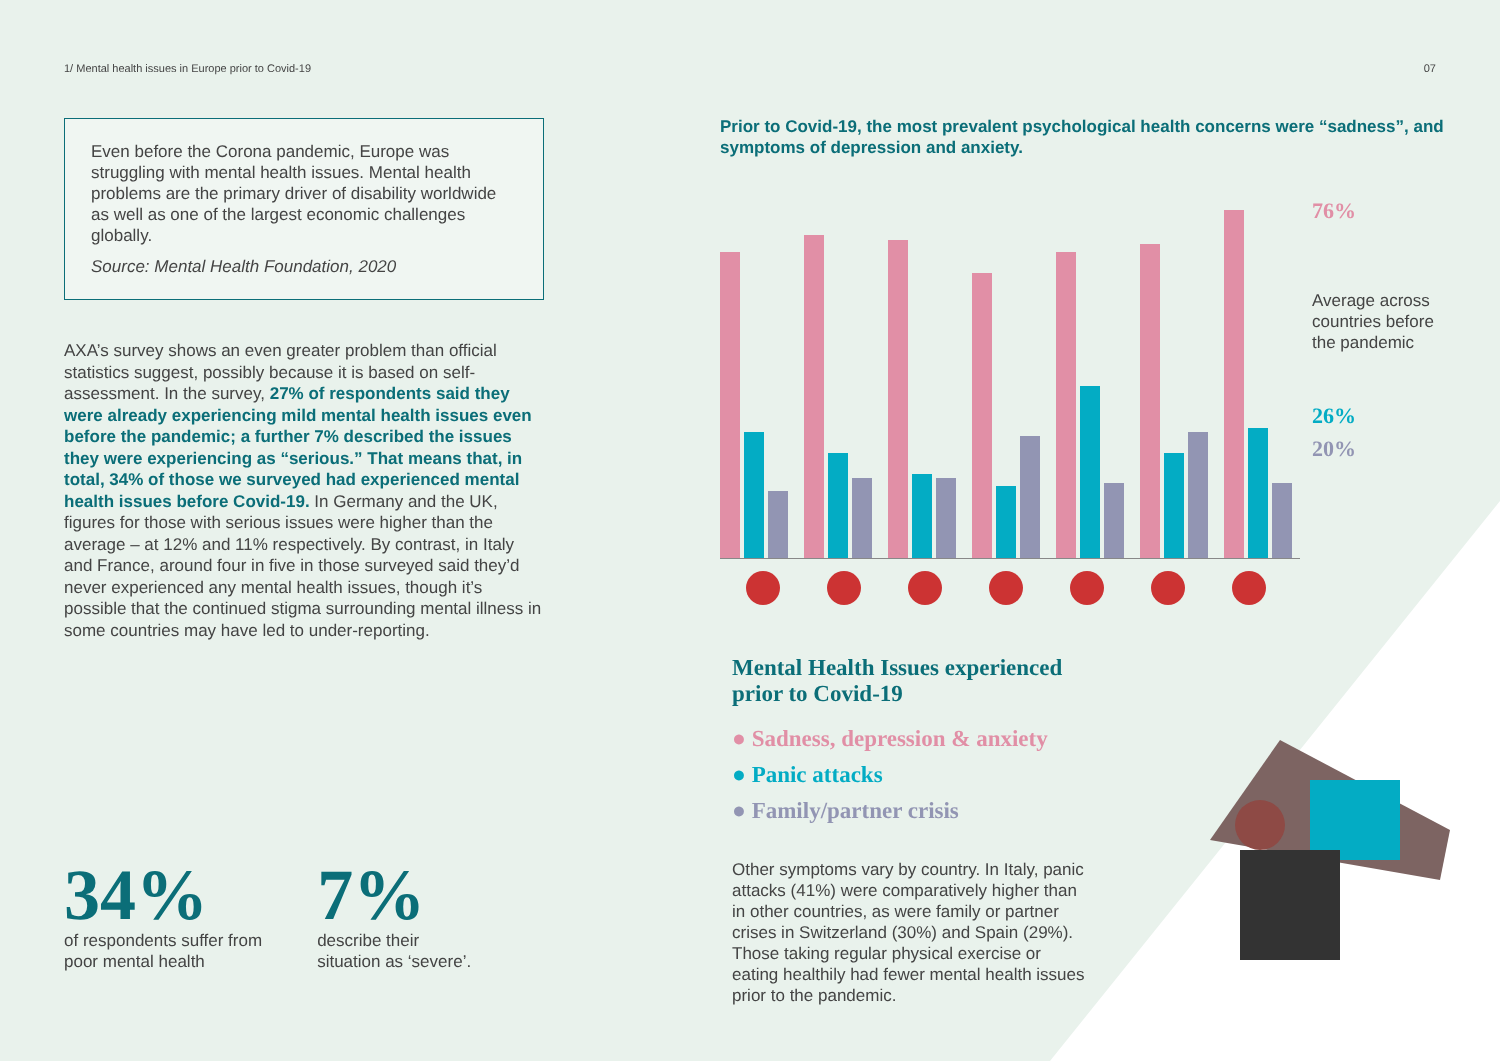1/ Mental health issues in Europe prior to Covid-19 07
Even before the Corona pandemic, Europe was struggling with mental health issues. Mental health problems are the primary driver of disability worldwide as well as one of the largest economic challenges globally.
Source: Mental Health Foundation, 2020
AXA’s survey shows an even greater problem than official statistics suggest, possibly because it is based on self-assessment. In the survey, 27% of respondents said they were already experiencing mild mental health issues even before the pandemic; a further 7% described the issues they were experiencing as “serious.” That means that, in total, 34% of those we surveyed had experienced mental health issues before Covid-19. In Germany and the UK, figures for those with serious issues were higher than the average – at 12% and 11% respectively. By contrast, in Italy and France, around four in five in those surveyed said they’d never experienced any mental health issues, though it’s possible that the continued stigma surrounding mental illness in some countries may have led to under-reporting.
34%
of respondents suffer from
poor mental health
7%
describe their
situation as ‘severe’.
Prior to Covid-19, the most prevalent psychological health concerns were “sadness”, and symptoms of depression and anxiety.
76%
Average across
countries before
the pandemic
26%
20%
Mental Health Issues experienced
prior to Covid-19
● Sadness, depression & anxiety
● Panic attacks
● Family/partner crisis
Other symptoms vary by country. In Italy, panic attacks (41%) were comparatively higher than in other countries, as were family or partner crises in Switzerland (30%) and Spain (29%). Those taking regular physical exercise or eating healthily had fewer mental health issues prior to the pandemic.